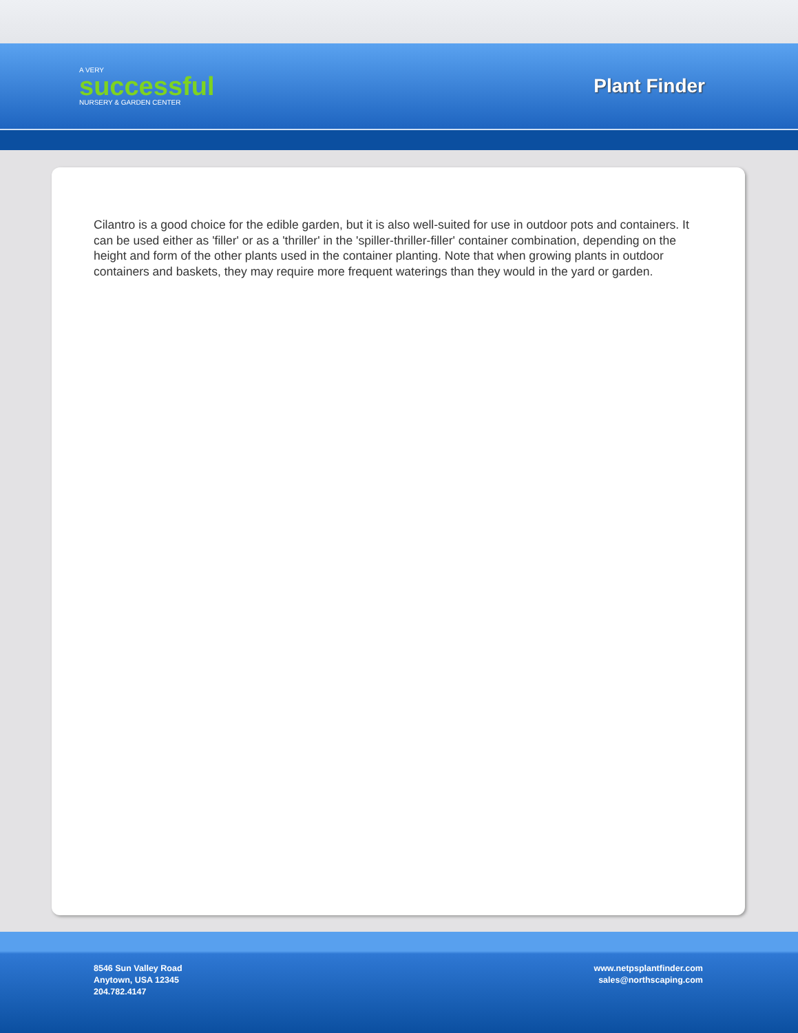A VERY
successful
NURSERY & GARDEN CENTER
Plant Finder
Cilantro is a good choice for the edible garden, but it is also well-suited for use in outdoor pots and containers. It can be used either as 'filler' or as a 'thriller' in the 'spiller-thriller-filler' container combination, depending on the height and form of the other plants used in the container planting. Note that when growing plants in outdoor containers and baskets, they may require more frequent waterings than they would in the yard or garden.
8546 Sun Valley Road
Anytown, USA 12345
204.782.4147
www.netpsplantfinder.com
sales@northscaping.com